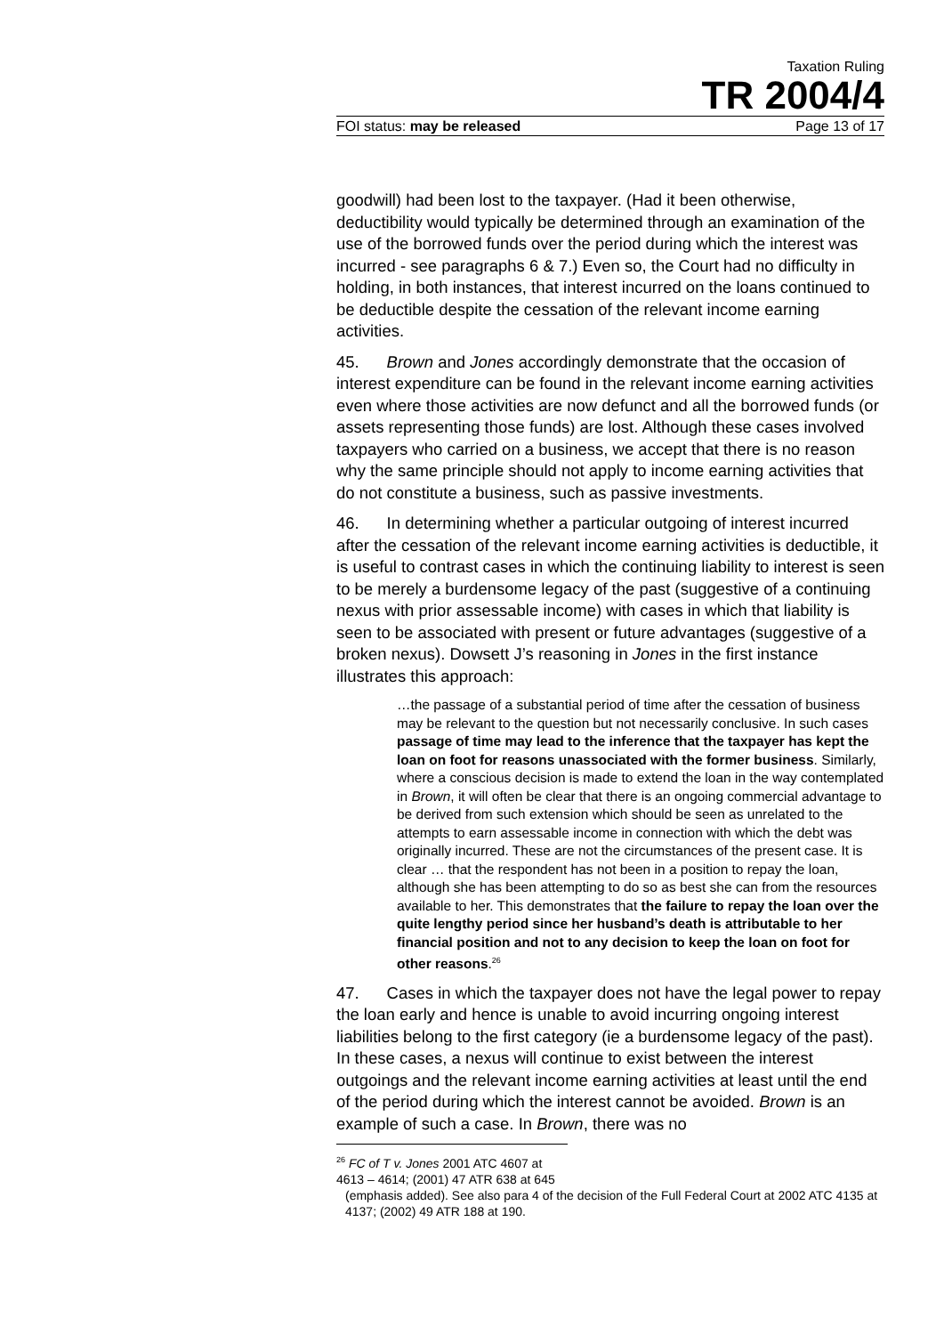Taxation Ruling
TR 2004/4
FOI status: may be released Page 13 of 17
goodwill) had been lost to the taxpayer. (Had it been otherwise, deductibility would typically be determined through an examination of the use of the borrowed funds over the period during which the interest was incurred - see paragraphs 6 & 7.) Even so, the Court had no difficulty in holding, in both instances, that interest incurred on the loans continued to be deductible despite the cessation of the relevant income earning activities.
45. Brown and Jones accordingly demonstrate that the occasion of interest expenditure can be found in the relevant income earning activities even where those activities are now defunct and all the borrowed funds (or assets representing those funds) are lost. Although these cases involved taxpayers who carried on a business, we accept that there is no reason why the same principle should not apply to income earning activities that do not constitute a business, such as passive investments.
46. In determining whether a particular outgoing of interest incurred after the cessation of the relevant income earning activities is deductible, it is useful to contrast cases in which the continuing liability to interest is seen to be merely a burdensome legacy of the past (suggestive of a continuing nexus with prior assessable income) with cases in which that liability is seen to be associated with present or future advantages (suggestive of a broken nexus). Dowsett J’s reasoning in Jones in the first instance illustrates this approach:
…the passage of a substantial period of time after the cessation of business may be relevant to the question but not necessarily conclusive. In such cases passage of time may lead to the inference that the taxpayer has kept the loan on foot for reasons unassociated with the former business. Similarly, where a conscious decision is made to extend the loan in the way contemplated in Brown, it will often be clear that there is an ongoing commercial advantage to be derived from such extension which should be seen as unrelated to the attempts to earn assessable income in connection with which the debt was originally incurred. These are not the circumstances of the present case. It is clear … that the respondent has not been in a position to repay the loan, although she has been attempting to do so as best she can from the resources available to her. This demonstrates that the failure to repay the loan over the quite lengthy period since her husband’s death is attributable to her financial position and not to any decision to keep the loan on foot for other reasons.<sup>26</sup>
47. Cases in which the taxpayer does not have the legal power to repay the loan early and hence is unable to avoid incurring ongoing interest liabilities belong to the first category (ie a burdensome legacy of the past). In these cases, a nexus will continue to exist between the interest outgoings and the relevant income earning activities at least until the end of the period during which the interest cannot be avoided. Brown is an example of such a case. In Brown, there was no
<sup>26</sup> FC of T v. Jones 2001 ATC 4607 at 4613 – 4614; (2001) 47 ATR 638 at 645
(emphasis added). See also para 4 of the decision of the Full Federal Court at 2002 ATC 4135 at 4137; (2002) 49 ATR 188 at 190.